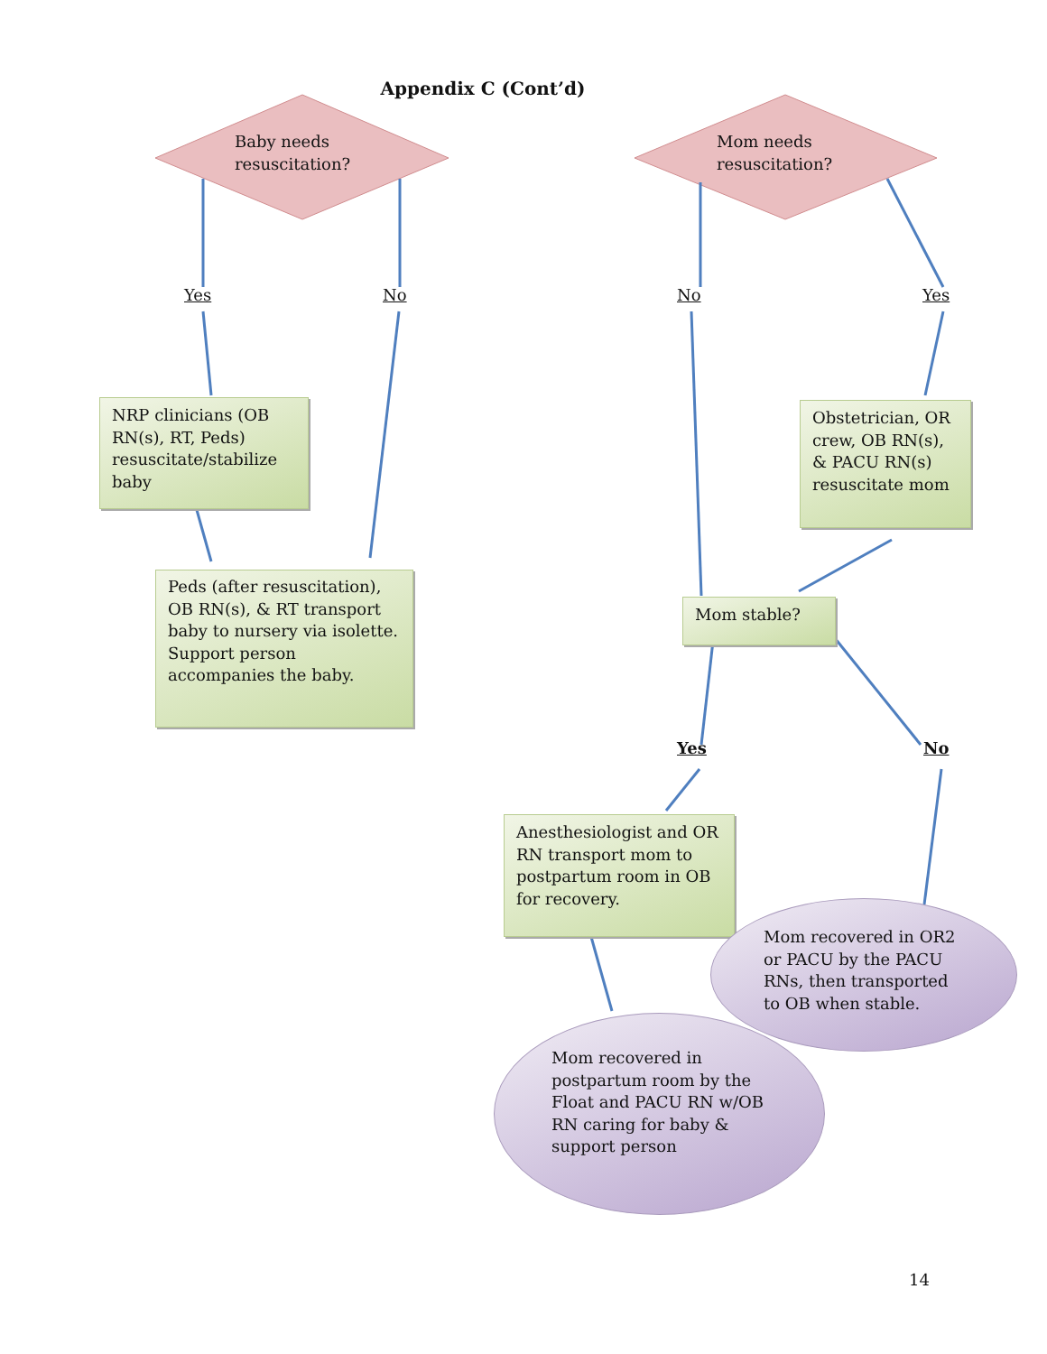Appendix C (Cont’d)
Baby needs
resuscitation?
Mom needs
resuscitation?
Yes No No Yes
NRP clinicians (OB
RN(s), RT, Peds)
resuscitate/stabilize
baby
Obstetrician, OR
crew, OB RN(s),
& PACU RN(s)
resuscitate mom
Peds (after resuscitation),
OB RN(s), & RT transport
baby to nursery via isolette.
Support person
accompanies the baby.
Mom stable?
Yes No
Anesthesiologist and OR
RN transport mom to
postpartum room in OB
for recovery.
Mom recovered in OR2
or PACU by the PACU
RNs, then transported
to OB when stable.
Mom recovered in
postpartum room by the
Float and PACU RN w/OB
RN caring for baby &
support person
14